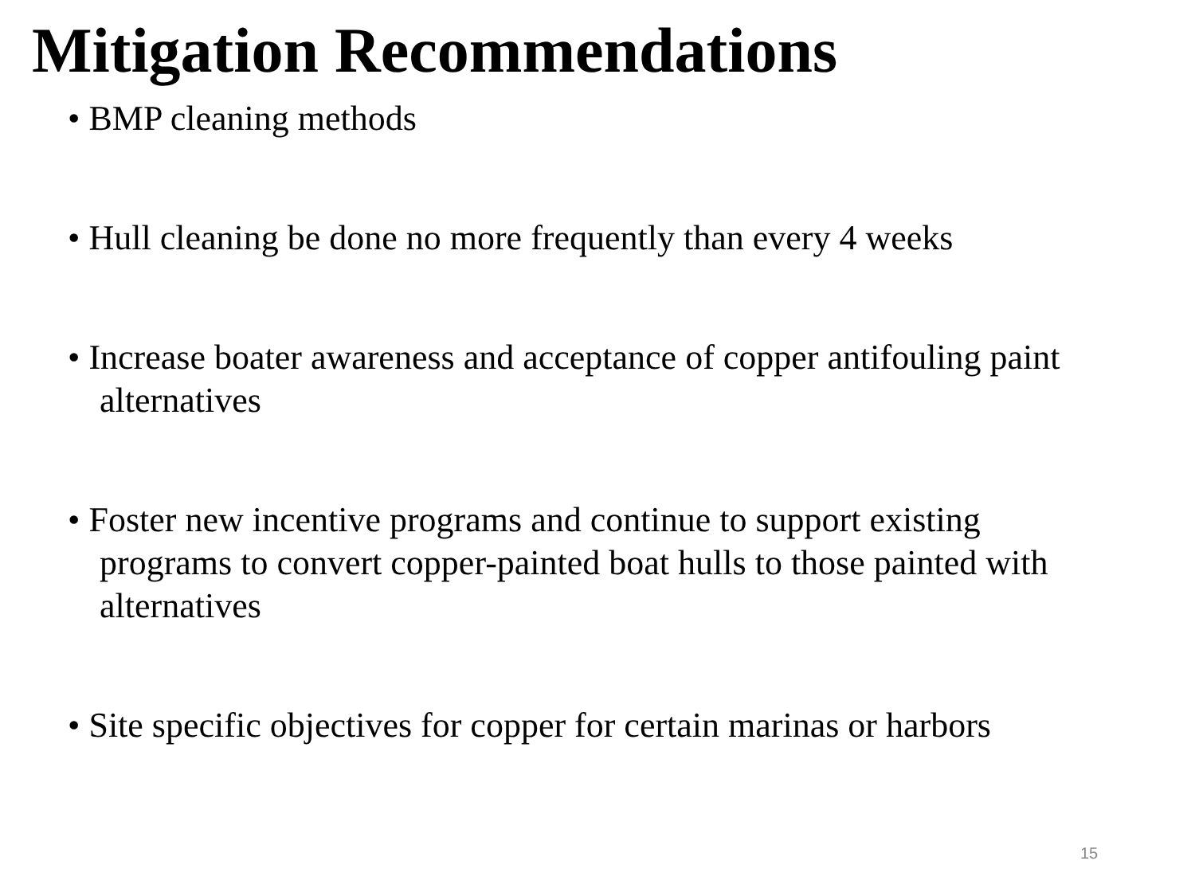Mitigation Recommendations
• BMP cleaning methods
• Hull cleaning be done no more frequently than every 4 weeks
• Increase boater awareness and acceptance of copper antifouling paint alternatives
• Foster new incentive programs and continue to support existing programs to convert copper-painted boat hulls to those painted with alternatives
• Site specific objectives for copper for certain marinas or harbors
15